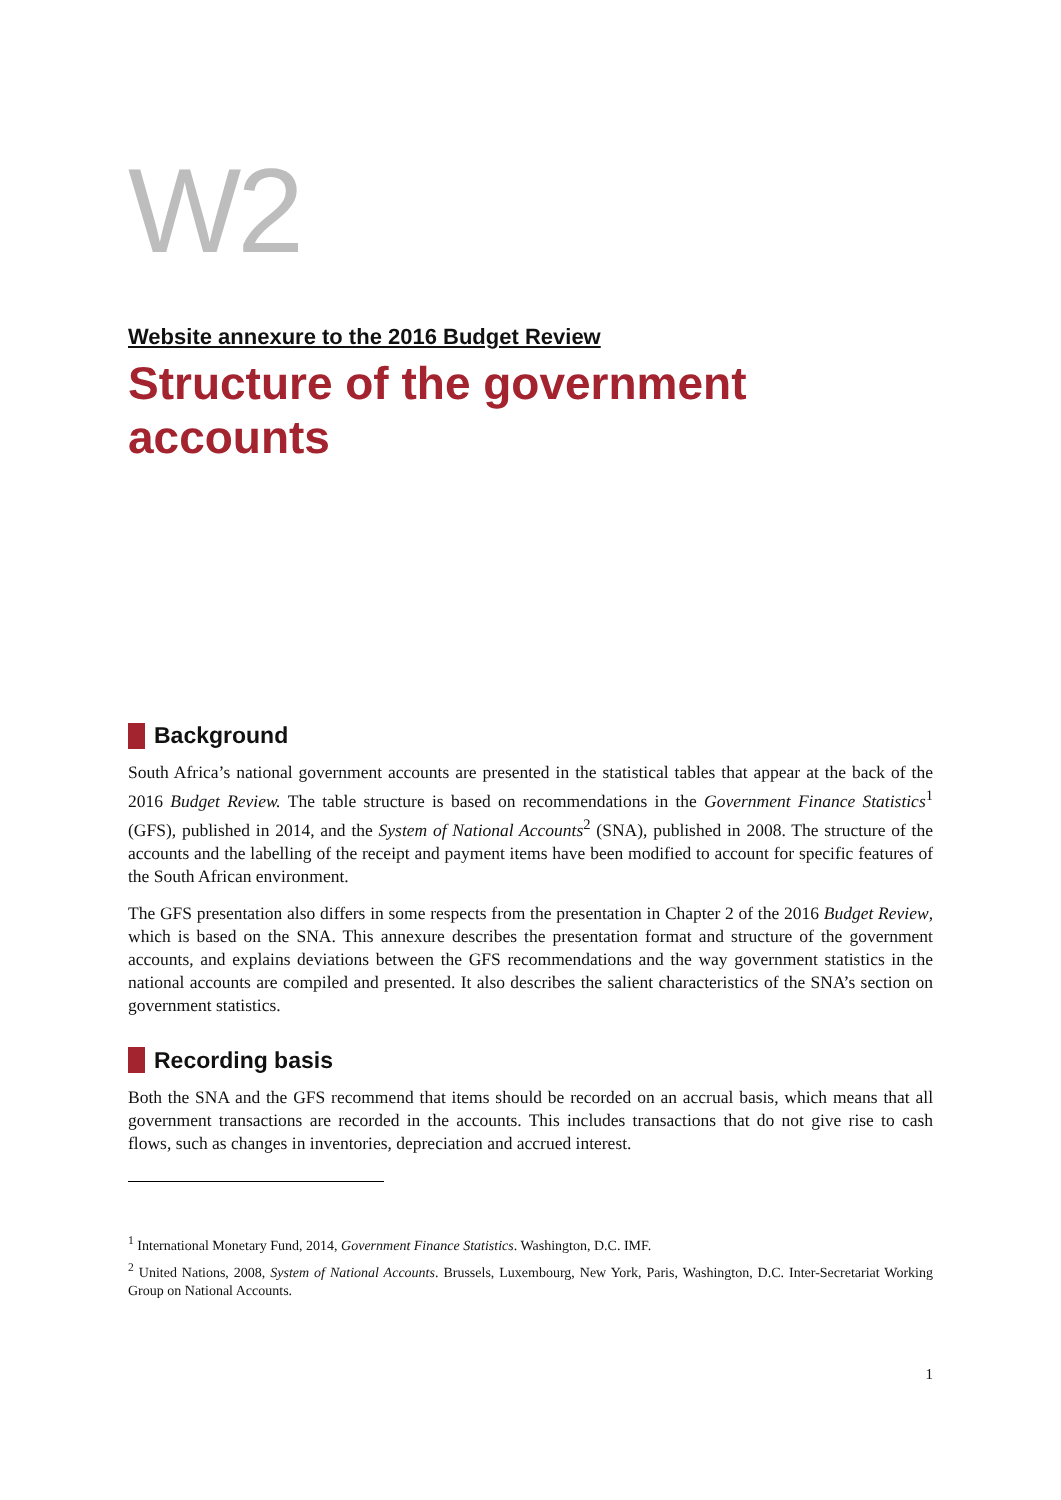W2
Website annexure to the 2016 Budget Review
Structure of the government accounts
Background
South Africa’s national government accounts are presented in the statistical tables that appear at the back of the 2016 Budget Review. The table structure is based on recommendations in the Government Finance Statistics<sup>1</sup> (GFS), published in 2014, and the System of National Accounts<sup>2</sup> (SNA), published in 2008. The structure of the accounts and the labelling of the receipt and payment items have been modified to account for specific features of the South African environment.
The GFS presentation also differs in some respects from the presentation in Chapter 2 of the 2016 Budget Review, which is based on the SNA. This annexure describes the presentation format and structure of the government accounts, and explains deviations between the GFS recommendations and the way government statistics in the national accounts are compiled and presented. It also describes the salient characteristics of the SNA’s section on government statistics.
Recording basis
Both the SNA and the GFS recommend that items should be recorded on an accrual basis, which means that all government transactions are recorded in the accounts. This includes transactions that do not give rise to cash flows, such as changes in inventories, depreciation and accrued interest.
<sup>1</sup> International Monetary Fund, 2014, Government Finance Statistics. Washington, D.C. IMF.
<sup>2</sup> United Nations, 2008, System of National Accounts. Brussels, Luxembourg, New York, Paris, Washington, D.C. Inter-Secretariat Working Group on National Accounts.
1